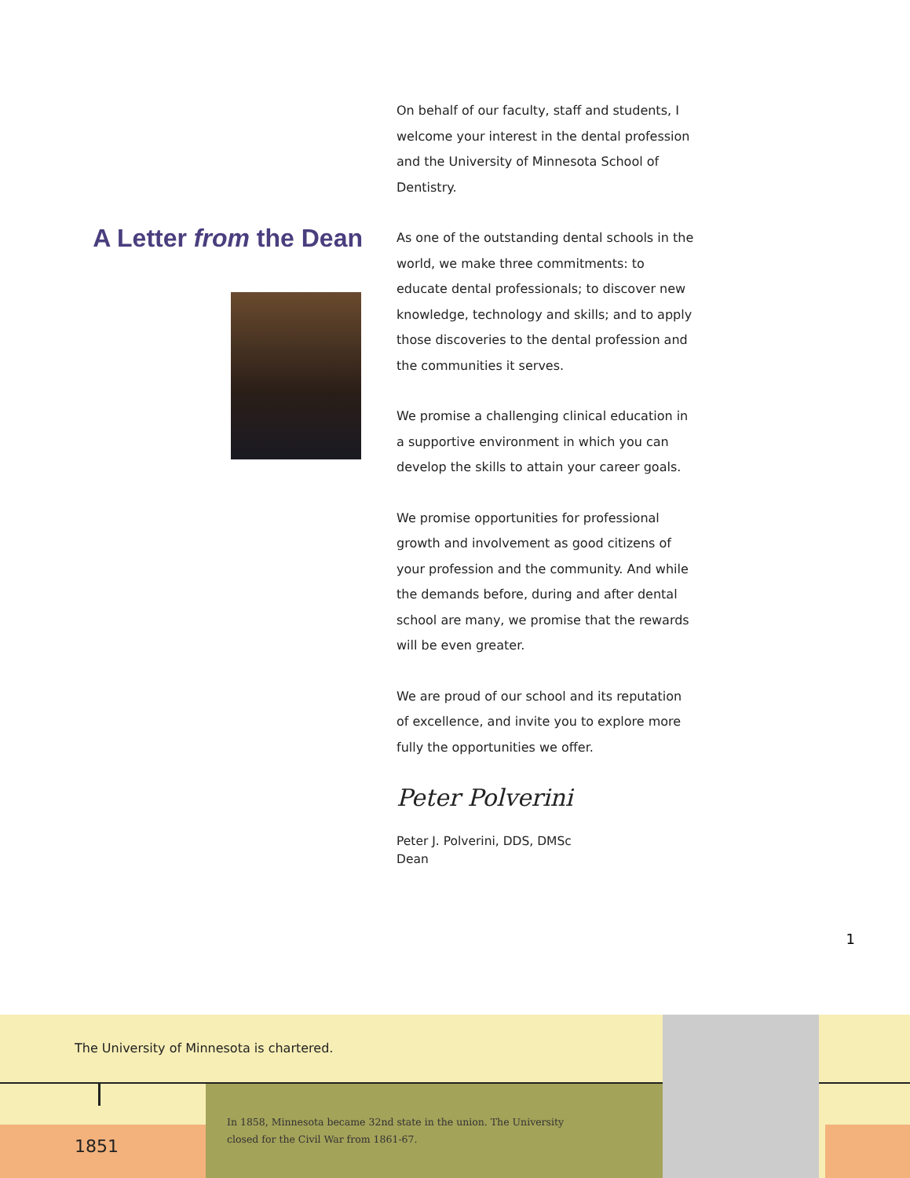A Letter from the Dean
On behalf of our faculty, staff and students, I welcome your interest in the dental profession and the University of Minnesota School of Dentistry.
As one of the outstanding dental schools in the world, we make three commitments: to educate dental professionals; to discover new knowledge, technology and skills; and to apply those discoveries to the dental profession and the communities it serves.
We promise a challenging clinical education in a supportive environment in which you can develop the skills to attain your career goals.
We promise opportunities for professional growth and involvement as good citizens of your profession and the community. And while the demands before, during and after dental school are many, we promise that the rewards will be even greater.
We are proud of our school and its reputation of excellence, and invite you to explore more fully the opportunities we offer.
Peter Polverini
Peter J. Polverini, DDS, DMSc
Dean
1
The University of Minnesota is chartered.
1851
In 1858, Minnesota became 32nd state in the union. The University
closed for the Civil War from 1861-67.